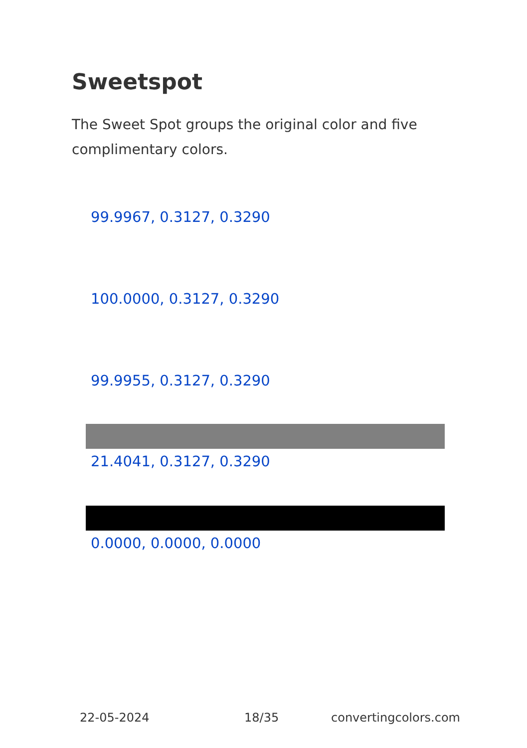Sweetspot
The Sweet Spot groups the original color and five complimentary colors.
99.9967, 0.3127, 0.3290
100.0000, 0.3127, 0.3290
99.9955, 0.3127, 0.3290
21.4041, 0.3127, 0.3290
0.0000, 0.0000, 0.0000
22-05-2024 18/35 convertingcolors.com